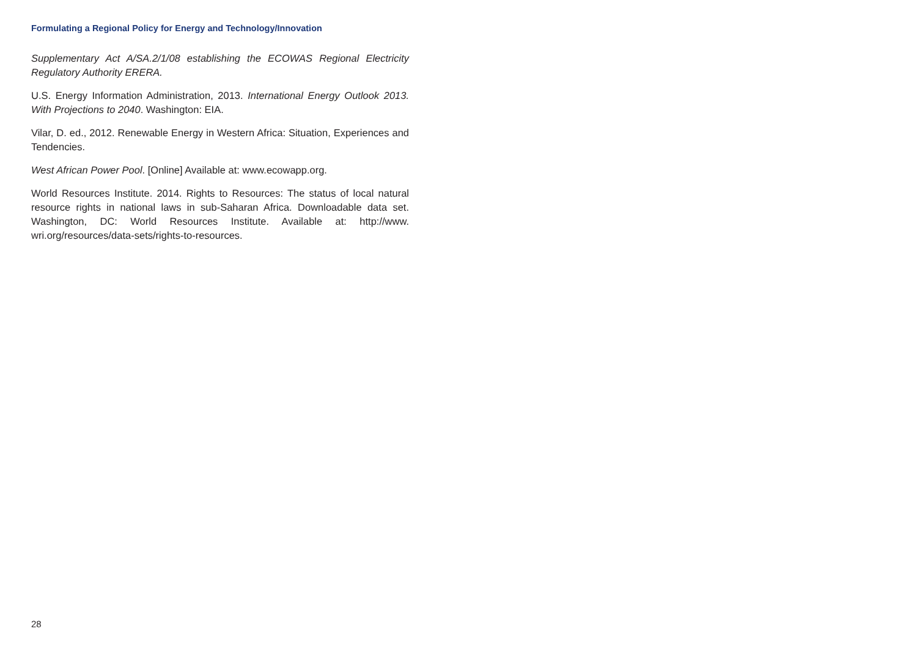Formulating a Regional Policy for Energy and Technology/Innovation
Supplementary Act A/SA.2/1/08 establishing the ECOWAS Regional Electricity Regulatory Authority ERERA.
U.S. Energy Information Administration, 2013. International Energy Outlook 2013. With Projections to 2040. Washington: EIA.
Vilar, D. ed., 2012. Renewable Energy in Western Africa: Situation, Experiences and Tendencies.
West African Power Pool. [Online] Available at: www.ecowapp.org.
World Resources Institute. 2014. Rights to Resources: The status of local natural resource rights in national laws in sub-Saharan Africa. Downloadable data set. Washington, DC: World Resources Institute. Available at: http://www. wri.org/resources/data-sets/rights-to-resources.
28